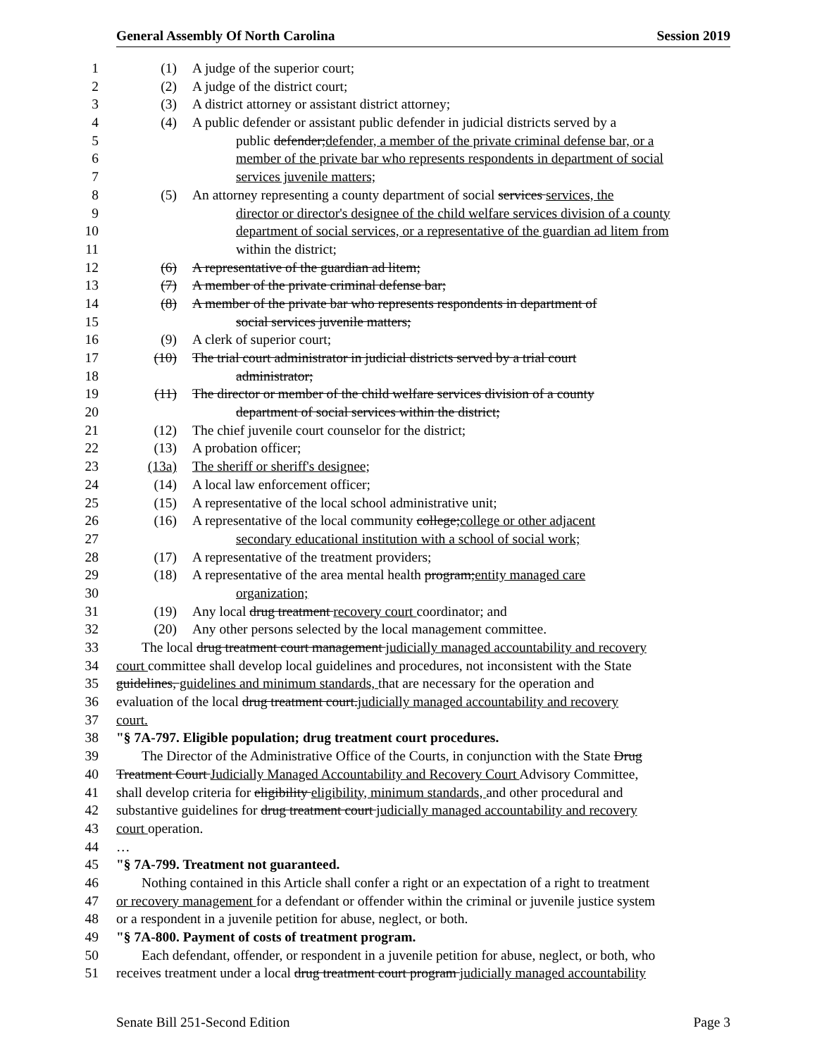General Assembly Of North Carolina Session 2019
1 (1) A judge of the superior court;
2 (2) A judge of the district court;
3 (3) A district attorney or assistant district attorney;
4 (4) A public defender or assistant public defender in judicial districts served by a
5 public defender;defender, a member of the private criminal defense bar, or a
6 member of the private bar who represents respondents in department of social
7 services juvenile matters;
8 (5) An attorney representing a county department of social services services, the
9 director or director's designee of the child welfare services division of a county
10 department of social services, or a representative of the guardian ad litem from
11 within the district;
12 (6) A representative of the guardian ad litem;
13 (7) A member of the private criminal defense bar;
14 (8) A member of the private bar who represents respondents in department of
15 social services juvenile matters;
16 (9) A clerk of superior court;
17 (10) The trial court administrator in judicial districts served by a trial court
18 administrator;
19 (11) The director or member of the child welfare services division of a county
20 department of social services within the district;
21 (12) The chief juvenile court counselor for the district;
22 (13) A probation officer;
23 (13a) The sheriff or sheriff's designee;
24 (14) A local law enforcement officer;
25 (15) A representative of the local school administrative unit;
26 (16) A representative of the local community college;college or other adjacent
27 secondary educational institution with a school of social work;
28 (17) A representative of the treatment providers;
29 (18) A representative of the area mental health program;entity managed care
30 organization;
31 (19) Any local drug treatment recovery court coordinator; and
32 (20) Any other persons selected by the local management committee.
33 The local drug treatment court management judicially managed accountability and recovery
34 court committee shall develop local guidelines and procedures, not inconsistent with the State
35 guidelines, guidelines and minimum standards, that are necessary for the operation and
36 evaluation of the local drug treatment court.judicially managed accountability and recovery
37 court.
38 "§ 7A-797. Eligible population; drug treatment court procedures.
39 The Director of the Administrative Office of the Courts, in conjunction with the State Drug
40 Treatment Court Judicially Managed Accountability and Recovery Court Advisory Committee,
41 shall develop criteria for eligibility eligibility, minimum standards, and other procedural and
42 substantive guidelines for drug treatment court judicially managed accountability and recovery
43 court operation.
44 …
45 "§ 7A-799. Treatment not guaranteed.
46 Nothing contained in this Article shall confer a right or an expectation of a right to treatment
47 or recovery management for a defendant or offender within the criminal or juvenile justice system
48 or a respondent in a juvenile petition for abuse, neglect, or both.
49 "§ 7A-800. Payment of costs of treatment program.
50 Each defendant, offender, or respondent in a juvenile petition for abuse, neglect, or both, who
51 receives treatment under a local drug treatment court program judicially managed accountability
Senate Bill 251-Second Edition Page 3